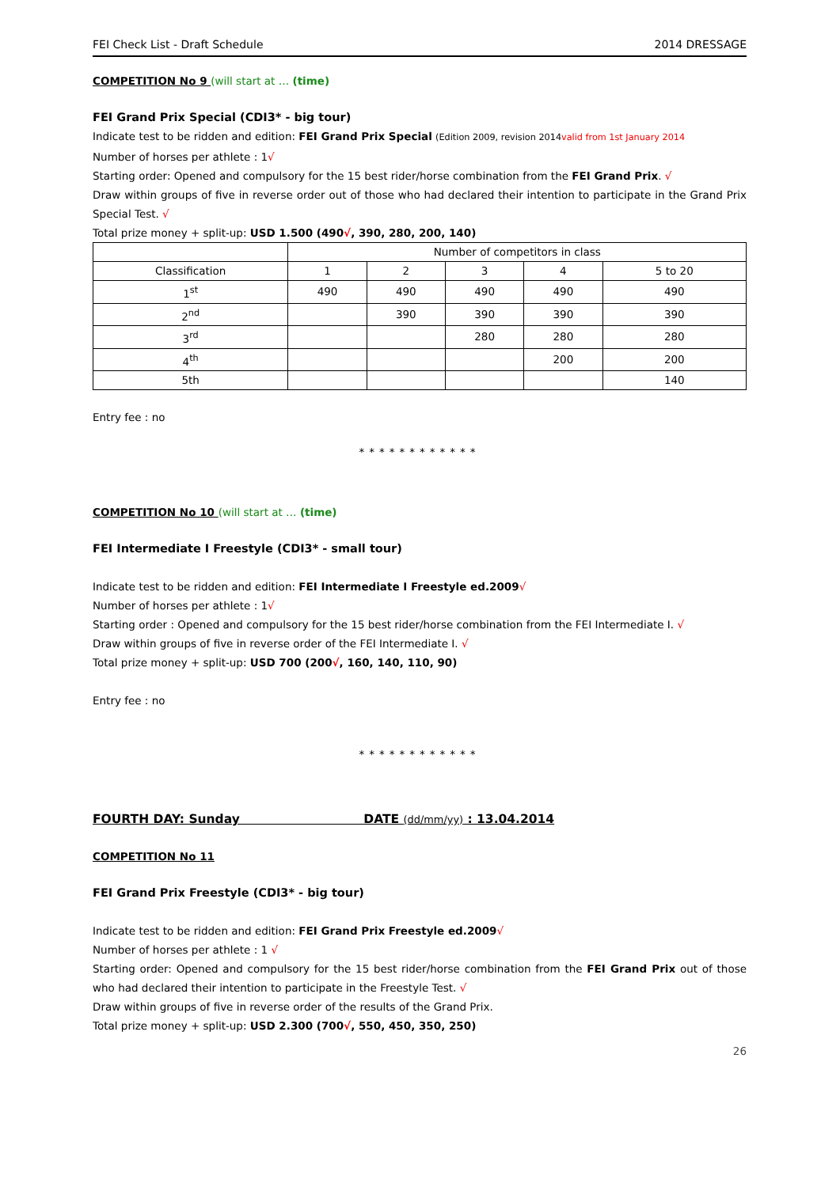FEI Check List - Draft Schedule 2014 DRESSAGE
COMPETITION No 9 (will start at … (time)
FEI Grand Prix Special (CDI3* - big tour)
Indicate test to be ridden and edition: FEI Grand Prix Special (Edition 2009, revision 2014 valid from 1st January 2014
Number of horses per athlete : 1√
Starting order: Opened and compulsory for the 15 best rider/horse combination from the FEI Grand Prix. √
Draw within groups of five in reverse order out of those who had declared their intention to participate in the Grand Prix Special Test. √
Total prize money + split-up: USD 1.500 (490√, 390, 280, 200, 140)
| | Number of competitors in class | | | | |
| Classification | 1 | 2 | 3 | 4 | 5 to 20 |
| 1<sup>st</sup> | 490 | 490 | 490 | 490 | 490 |
| 2<sup>nd</sup> | | 390 | 390 | 390 | 390 |
| 3<sup>rd</sup> | | | 280 | 280 | 280 |
| 4<sup>th</sup> | | | | 200 | 200 |
| 5th | | | | | 140 |
Entry fee : no
************
COMPETITION No 10 (will start at … (time)
FEI Intermediate I Freestyle (CDI3* - small tour)
Indicate test to be ridden and edition: FEI Intermediate I Freestyle ed.2009√
Number of horses per athlete : 1√
Starting order : Opened and compulsory for the 15 best rider/horse combination from the FEI Intermediate I. √
Draw within groups of five in reverse order of the FEI Intermediate I. √
Total prize money + split-up: USD 700 (200√, 160, 140, 110, 90)
Entry fee : no
************
FOURTH DAY: Sunday DATE (dd/mm/yy) : 13.04.2014
COMPETITION No 11
FEI Grand Prix Freestyle (CDI3* - big tour)
Indicate test to be ridden and edition: FEI Grand Prix Freestyle ed.2009√
Number of horses per athlete : 1 √
Starting order: Opened and compulsory for the 15 best rider/horse combination from the FEI Grand Prix out of those who had declared their intention to participate in the Freestyle Test. √
Draw within groups of five in reverse order of the results of the Grand Prix.
Total prize money + split-up: USD 2.300 (700√, 550, 450, 350, 250)
26